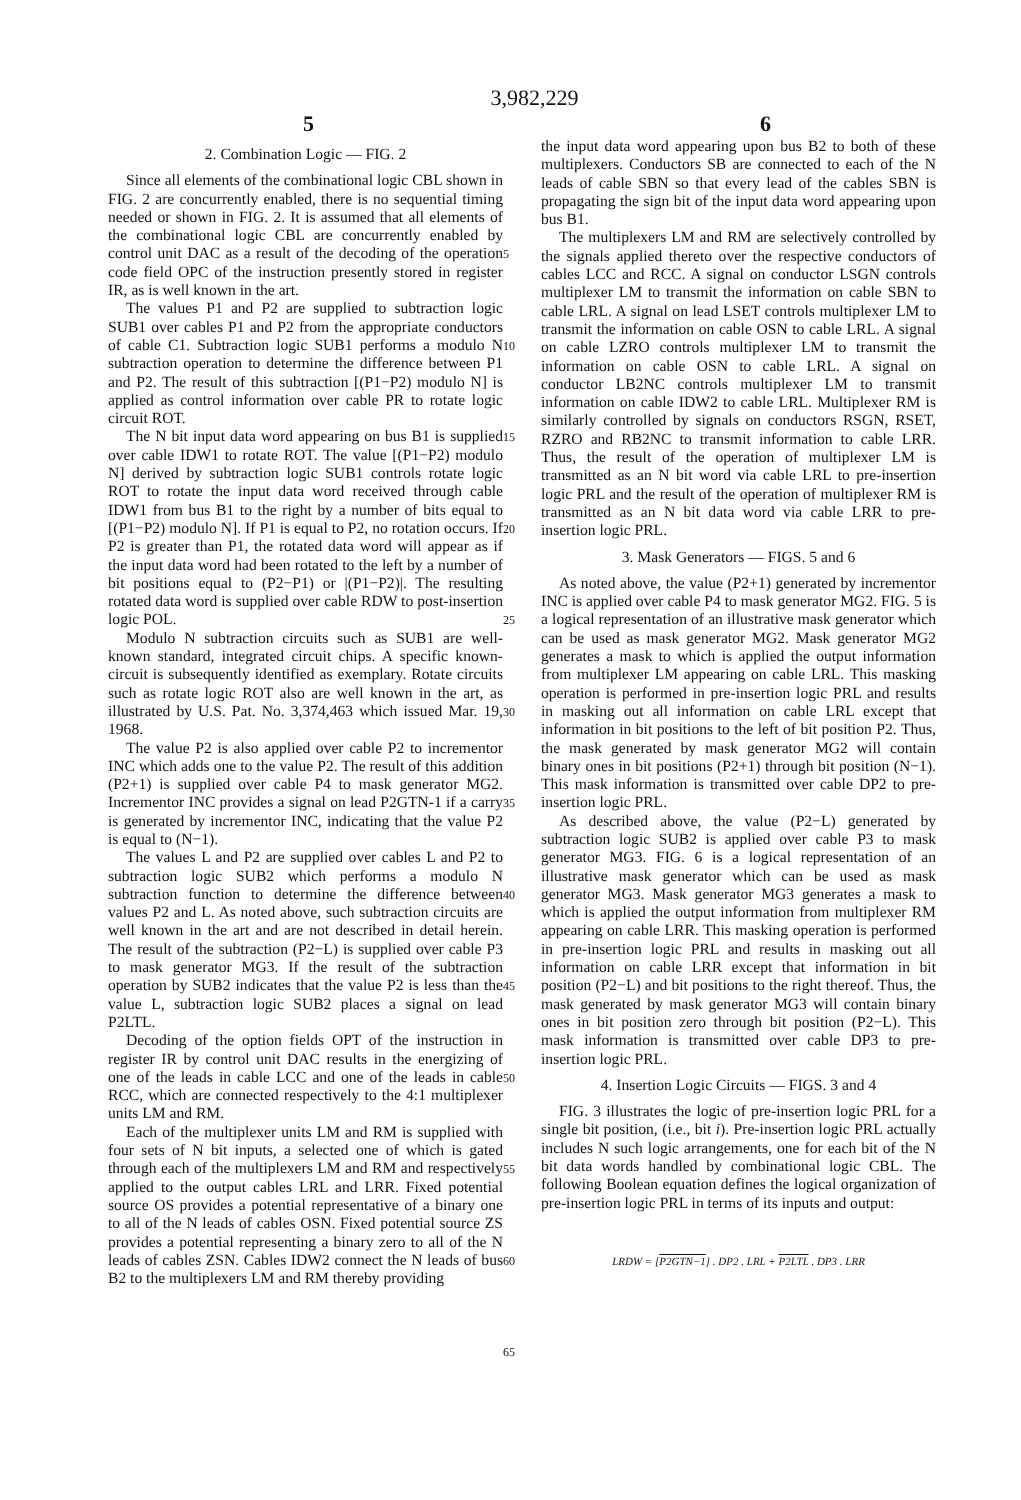3,982,229
5 6
2. Combination Logic — FIG. 2
Since all elements of the combinational logic CBL shown in FIG. 2 are concurrently enabled, there is no sequential timing needed or shown in FIG. 2. It is assumed that all elements of the combinational logic CBL are concurrently enabled by control unit DAC as a result of the decoding of the operation code field OPC of the instruction presently stored in register IR, as is well known in the art.
The values P1 and P2 are supplied to subtraction logic SUB1 over cables P1 and P2 from the appropriate conductors of cable C1. Subtraction logic SUB1 performs a modulo N subtraction operation to determine the difference between P1 and P2. The result of this subtraction [(P1−P2) modulo N] is applied as control information over cable PR to rotate logic circuit ROT.
The N bit input data word appearing on bus B1 is supplied over cable IDW1 to rotate ROT. The value [(P1−P2) modulo N] derived by subtraction logic SUB1 controls rotate logic ROT to rotate the input data word received through cable IDW1 from bus B1 to the right by a number of bits equal to [(P1−P2) modulo N]. If P1 is equal to P2, no rotation occurs. If P2 is greater than P1, the rotated data word will appear as if the input data word had been rotated to the left by a number of bit positions equal to (P2−P1) or |(P1−P2)|. The resulting rotated data word is supplied over cable RDW to post-insertion logic POL.
Modulo N subtraction circuits such as SUB1 are well-known standard, integrated circuit chips. A specific known-circuit is subsequently identified as exemplary. Rotate circuits such as rotate logic ROT also are well known in the art, as illustrated by U.S. Pat. No. 3,374,463 which issued Mar. 19, 1968.
The value P2 is also applied over cable P2 to incrementor INC which adds one to the value P2. The result of this addition (P2+1) is supplied over cable P4 to mask generator MG2. Incrementor INC provides a signal on lead P2GTN-1 if a carry is generated by incrementor INC, indicating that the value P2 is equal to (N−1).
The values L and P2 are supplied over cables L and P2 to subtraction logic SUB2 which performs a modulo N subtraction function to determine the difference between values P2 and L. As noted above, such subtraction circuits are well known in the art and are not described in detail herein. The result of the subtraction (P2−L) is supplied over cable P3 to mask generator MG3. If the result of the subtraction operation by SUB2 indicates that the value P2 is less than the value L, subtraction logic SUB2 places a signal on lead P2LTL.
Decoding of the option fields OPT of the instruction in register IR by control unit DAC results in the energizing of one of the leads in cable LCC and one of the leads in cable RCC, which are connected respectively to the 4:1 multiplexer units LM and RM.
Each of the multiplexer units LM and RM is supplied with four sets of N bit inputs, a selected one of which is gated through each of the multiplexers LM and RM and respectively applied to the output cables LRL and LRR. Fixed potential source OS provides a potential representative of a binary one to all of the N leads of cables OSN. Fixed potential source ZS provides a potential representing a binary zero to all of the N leads of cables ZSN. Cables IDW2 connect the N leads of bus B2 to the multiplexers LM and RM thereby providing
5
10
15
20
25
30
35
40
45
50
55
60
65
the input data word appearing upon bus B2 to both of these multiplexers. Conductors SB are connected to each of the N leads of cable SBN so that every lead of the cables SBN is propagating the sign bit of the input data word appearing upon bus B1.
The multiplexers LM and RM are selectively controlled by the signals applied thereto over the respective conductors of cables LCC and RCC. A signal on conductor LSGN controls multiplexer LM to transmit the information on cable SBN to cable LRL. A signal on lead LSET controls multiplexer LM to transmit the information on cable OSN to cable LRL. A signal on cable LZRO controls multiplexer LM to transmit the information on cable OSN to cable LRL. A signal on conductor LB2NC controls multiplexer LM to transmit information on cable IDW2 to cable LRL. Multiplexer RM is similarly controlled by signals on conductors RSGN, RSET, RZRO and RB2NC to transmit information to cable LRR. Thus, the result of the operation of multiplexer LM is transmitted as an N bit word via cable LRL to pre-insertion logic PRL and the result of the operation of multiplexer RM is transmitted as an N bit data word via cable LRR to pre-insertion logic PRL.
3. Mask Generators — FIGS. 5 and 6
As noted above, the value (P2+1) generated by incrementor INC is applied over cable P4 to mask generator MG2. FIG. 5 is a logical representation of an illustrative mask generator which can be used as mask generator MG2. Mask generator MG2 generates a mask to which is applied the output information from multiplexer LM appearing on cable LRL. This masking operation is performed in pre-insertion logic PRL and results in masking out all information on cable LRL except that information in bit positions to the left of bit position P2. Thus, the mask generated by mask generator MG2 will contain binary ones in bit positions (P2+1) through bit position (N−1). This mask information is transmitted over cable DP2 to pre-insertion logic PRL.
As described above, the value (P2−L) generated by subtraction logic SUB2 is applied over cable P3 to mask generator MG3. FIG. 6 is a logical representation of an illustrative mask generator which can be used as mask generator MG3. Mask generator MG3 generates a mask to which is applied the output information from multiplexer RM appearing on cable LRR. This masking operation is performed in pre-insertion logic PRL and results in masking out all information on cable LRR except that information in bit position (P2−L) and bit positions to the right thereof. Thus, the mask generated by mask generator MG3 will contain binary ones in bit position zero through bit position (P2−L). This mask information is transmitted over cable DP3 to pre-insertion logic PRL.
4. Insertion Logic Circuits — FIGS. 3 and 4
FIG. 3 illustrates the logic of pre-insertion logic PRL for a single bit position, (i.e., bit i). Pre-insertion logic PRL actually includes N such logic arrangements, one for each bit of the N bit data words handled by combinational logic CBL. The following Boolean equation defines the logical organization of pre-insertion logic PRL in terms of its inputs and output:
LRDW = [P2GTN−1] . DP2 . LRL + P2LTL . DP3 . LRR